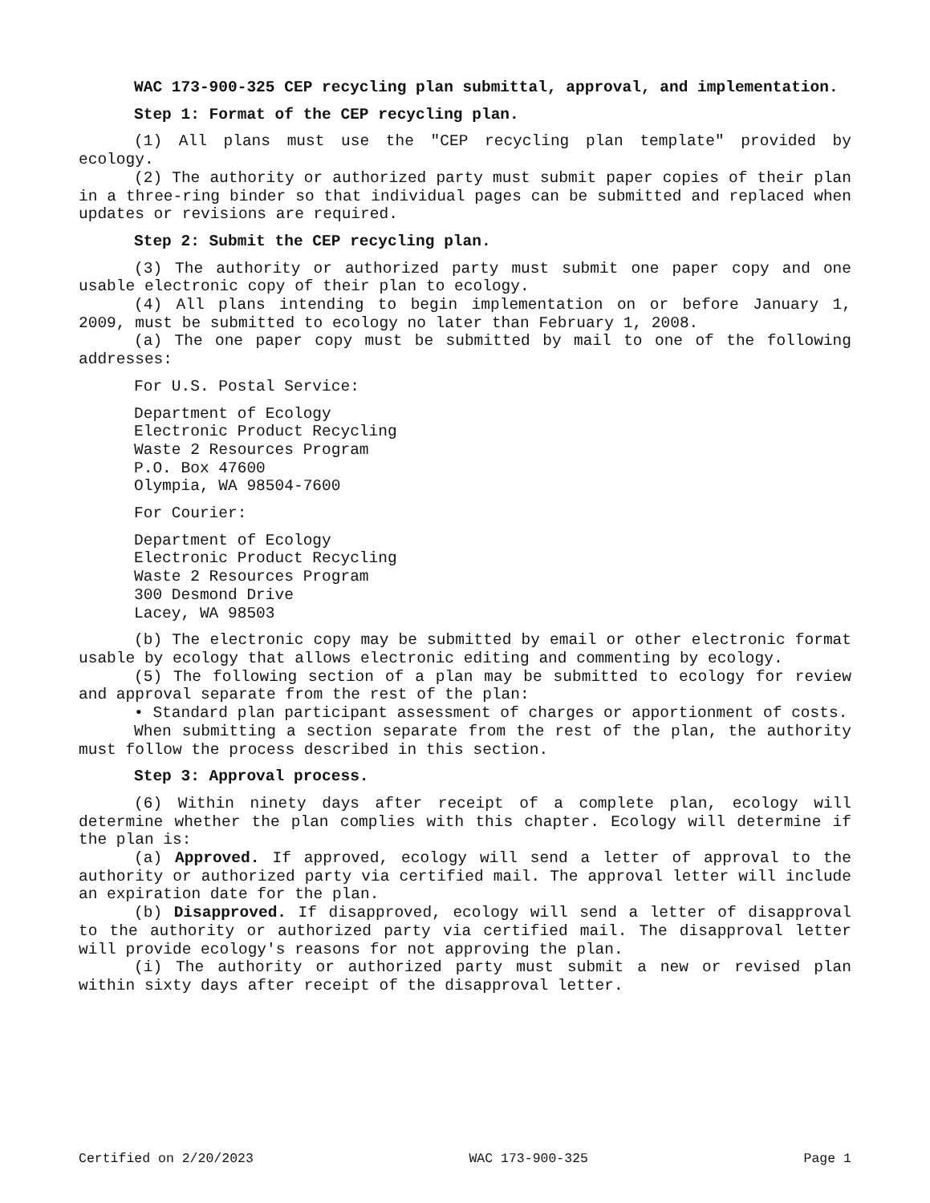WAC 173-900-325 CEP recycling plan submittal, approval, and implementation.
Step 1: Format of the CEP recycling plan.
(1) All plans must use the "CEP recycling plan template" provided by ecology.
(2) The authority or authorized party must submit paper copies of their plan in a three-ring binder so that individual pages can be submitted and replaced when updates or revisions are required.
Step 2: Submit the CEP recycling plan.
(3) The authority or authorized party must submit one paper copy and one usable electronic copy of their plan to ecology.
(4) All plans intending to begin implementation on or before January 1, 2009, must be submitted to ecology no later than February 1, 2008.
(a) The one paper copy must be submitted by mail to one of the following addresses:
For U.S. Postal Service:
Department of Ecology
Electronic Product Recycling
Waste 2 Resources Program
P.O. Box 47600
Olympia, WA 98504-7600
For Courier:
Department of Ecology
Electronic Product Recycling
Waste 2 Resources Program
300 Desmond Drive
Lacey, WA 98503
(b) The electronic copy may be submitted by email or other electronic format usable by ecology that allows electronic editing and commenting by ecology.
(5) The following section of a plan may be submitted to ecology for review and approval separate from the rest of the plan:
• Standard plan participant assessment of charges or apportionment of costs.
When submitting a section separate from the rest of the plan, the authority must follow the process described in this section.
Step 3: Approval process.
(6) Within ninety days after receipt of a complete plan, ecology will determine whether the plan complies with this chapter. Ecology will determine if the plan is:
(a) Approved. If approved, ecology will send a letter of approval to the authority or authorized party via certified mail. The approval letter will include an expiration date for the plan.
(b) Disapproved. If disapproved, ecology will send a letter of disapproval to the authority or authorized party via certified mail. The disapproval letter will provide ecology's reasons for not approving the plan.
(i) The authority or authorized party must submit a new or revised plan within sixty days after receipt of the disapproval letter.
Certified on 2/20/2023 WAC 173-900-325 Page 1